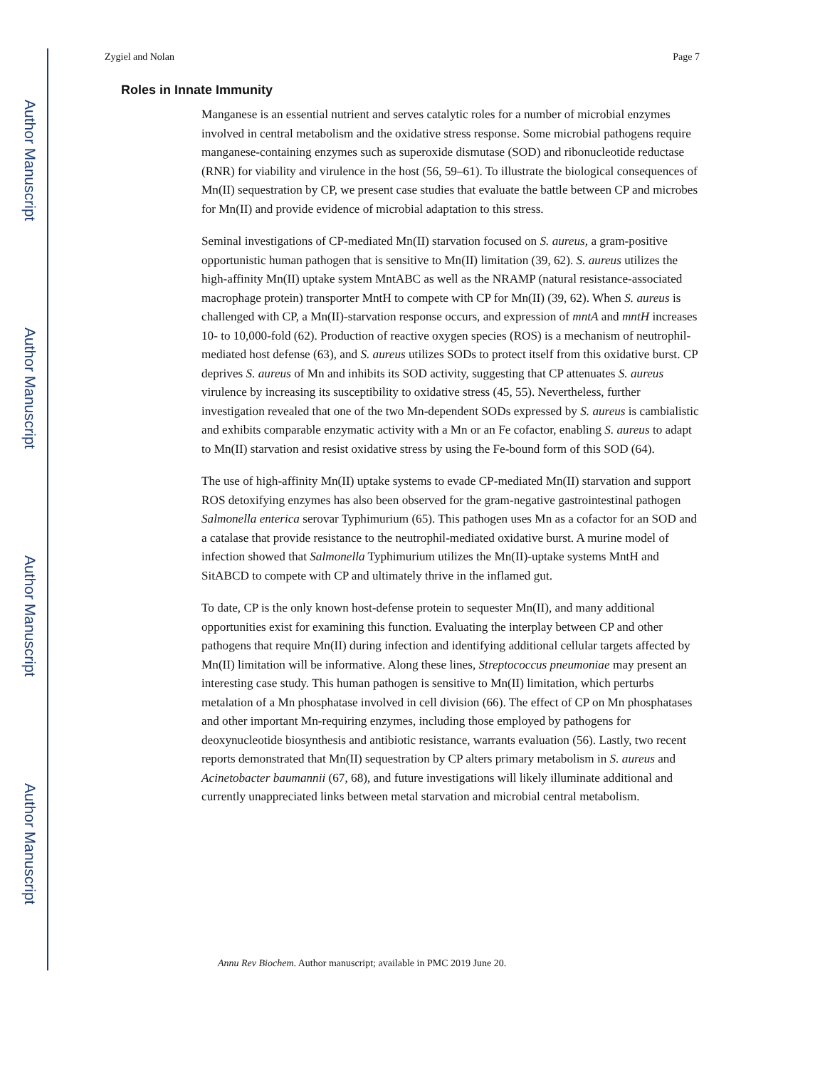Author Manuscript
Author Manuscript
Author Manuscript
Author Manuscript
Zygiel and Nolan Page 7
Roles in Innate Immunity
Manganese is an essential nutrient and serves catalytic roles for a number of microbial enzymes involved in central metabolism and the oxidative stress response. Some microbial pathogens require manganese-containing enzymes such as superoxide dismutase (SOD) and ribonucleotide reductase (RNR) for viability and virulence in the host (56, 59–61). To illustrate the biological consequences of Mn(II) sequestration by CP, we present case studies that evaluate the battle between CP and microbes for Mn(II) and provide evidence of microbial adaptation to this stress.
Seminal investigations of CP-mediated Mn(II) starvation focused on S. aureus, a gram-positive opportunistic human pathogen that is sensitive to Mn(II) limitation (39, 62). S. aureus utilizes the high-affinity Mn(II) uptake system MntABC as well as the NRAMP (natural resistance-associated macrophage protein) transporter MntH to compete with CP for Mn(II) (39, 62). When S. aureus is challenged with CP, a Mn(II)-starvation response occurs, and expression of mntA and mntH increases 10- to 10,000-fold (62). Production of reactive oxygen species (ROS) is a mechanism of neutrophil-mediated host defense (63), and S. aureus utilizes SODs to protect itself from this oxidative burst. CP deprives S. aureus of Mn and inhibits its SOD activity, suggesting that CP attenuates S. aureus virulence by increasing its susceptibility to oxidative stress (45, 55). Nevertheless, further investigation revealed that one of the two Mn-dependent SODs expressed by S. aureus is cambialistic and exhibits comparable enzymatic activity with a Mn or an Fe cofactor, enabling S. aureus to adapt to Mn(II) starvation and resist oxidative stress by using the Fe-bound form of this SOD (64).
The use of high-affinity Mn(II) uptake systems to evade CP-mediated Mn(II) starvation and support ROS detoxifying enzymes has also been observed for the gram-negative gastrointestinal pathogen Salmonella enterica serovar Typhimurium (65). This pathogen uses Mn as a cofactor for an SOD and a catalase that provide resistance to the neutrophil-mediated oxidative burst. A murine model of infection showed that Salmonella Typhimurium utilizes the Mn(II)-uptake systems MntH and SitABCD to compete with CP and ultimately thrive in the inflamed gut.
To date, CP is the only known host-defense protein to sequester Mn(II), and many additional opportunities exist for examining this function. Evaluating the interplay between CP and other pathogens that require Mn(II) during infection and identifying additional cellular targets affected by Mn(II) limitation will be informative. Along these lines, Streptococcus pneumoniae may present an interesting case study. This human pathogen is sensitive to Mn(II) limitation, which perturbs metalation of a Mn phosphatase involved in cell division (66). The effect of CP on Mn phosphatases and other important Mn-requiring enzymes, including those employed by pathogens for deoxynucleotide biosynthesis and antibiotic resistance, warrants evaluation (56). Lastly, two recent reports demonstrated that Mn(II) sequestration by CP alters primary metabolism in S. aureus and Acinetobacter baumannii (67, 68), and future investigations will likely illuminate additional and currently unappreciated links between metal starvation and microbial central metabolism.
Annu Rev Biochem. Author manuscript; available in PMC 2019 June 20.